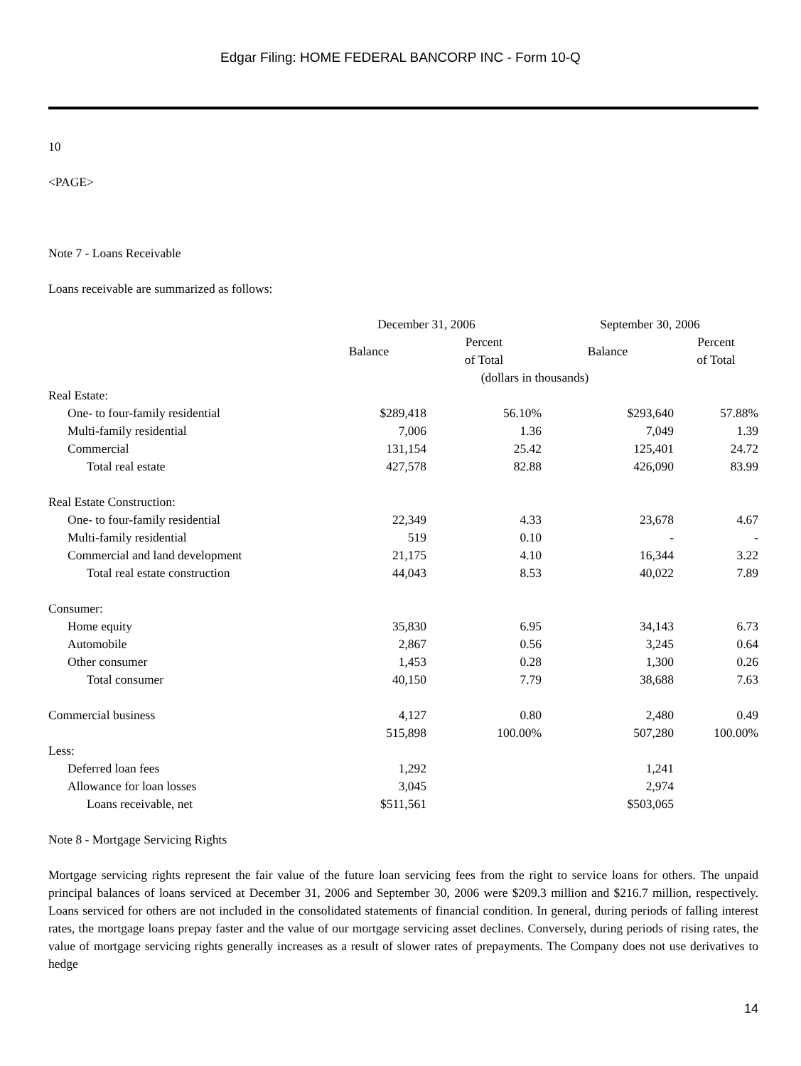Edgar Filing: HOME FEDERAL BANCORP INC - Form 10-Q
10
<PAGE>
Note 7 - Loans Receivable
Loans receivable are summarized as follows:
| | December 31, 2006 | | September 30, 2006 | |
| --- | --- | --- | --- | --- |
| | Balance | Percent of Total | Balance | Percent of Total |
| | (dollars in thousands) | | | |
| Real Estate: | | | | |
| One- to four-family residential | $289,418 | 56.10% | $293,640 | 57.88% |
| Multi-family residential | 7,006 | 1.36 | 7,049 | 1.39 |
| Commercial | 131,154 | 25.42 | 125,401 | 24.72 |
| Total real estate | 427,578 | 82.88 | 426,090 | 83.99 |
| Real Estate Construction: | | | | |
| One- to four-family residential | 22,349 | 4.33 | 23,678 | 4.67 |
| Multi-family residential | 519 | 0.10 | - | - |
| Commercial and land development | 21,175 | 4.10 | 16,344 | 3.22 |
| Total real estate construction | 44,043 | 8.53 | 40,022 | 7.89 |
| Consumer: | | | | |
| Home equity | 35,830 | 6.95 | 34,143 | 6.73 |
| Automobile | 2,867 | 0.56 | 3,245 | 0.64 |
| Other consumer | 1,453 | 0.28 | 1,300 | 0.26 |
| Total consumer | 40,150 | 7.79 | 38,688 | 7.63 |
| Commercial business | 4,127 | 0.80 | 2,480 | 0.49 |
| | 515,898 | 100.00% | 507,280 | 100.00% |
| Less: | | | | |
| Deferred loan fees | 1,292 | | 1,241 | |
| Allowance for loan losses | 3,045 | | 2,974 | |
| Loans receivable, net | $511,561 | | $503,065 | |
Note 8 - Mortgage Servicing Rights
Mortgage servicing rights represent the fair value of the future loan servicing fees from the right to service loans for others. The unpaid principal balances of loans serviced at December 31, 2006 and September 30, 2006 were $209.3 million and $216.7 million, respectively. Loans serviced for others are not included in the consolidated statements of financial condition. In general, during periods of falling interest rates, the mortgage loans prepay faster and the value of our mortgage servicing asset declines. Conversely, during periods of rising rates, the value of mortgage servicing rights generally increases as a result of slower rates of prepayments. The Company does not use derivatives to hedge
14